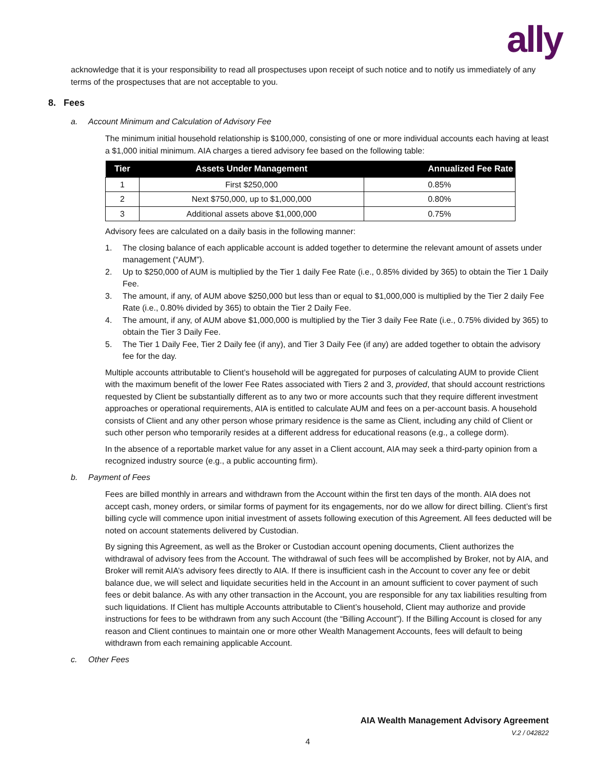ally
acknowledge that it is your responsibility to read all prospectuses upon receipt of such notice and to notify us immediately of any terms of the prospectuses that are not acceptable to you.
8. Fees
a. Account Minimum and Calculation of Advisory Fee
The minimum initial household relationship is $100,000, consisting of one or more individual accounts each having at least a $1,000 initial minimum. AIA charges a tiered advisory fee based on the following table:
| Tier | Assets Under Management | Annualized Fee Rate |
| --- | --- | --- |
| 1 | First $250,000 | 0.85% |
| 2 | Next $750,000, up to $1,000,000 | 0.80% |
| 3 | Additional assets above $1,000,000 | 0.75% |
Advisory fees are calculated on a daily basis in the following manner:
1. The closing balance of each applicable account is added together to determine the relevant amount of assets under management (“AUM”).
2. Up to $250,000 of AUM is multiplied by the Tier 1 daily Fee Rate (i.e., 0.85% divided by 365) to obtain the Tier 1 Daily Fee.
3. The amount, if any, of AUM above $250,000 but less than or equal to $1,000,000 is multiplied by the Tier 2 daily Fee Rate (i.e., 0.80% divided by 365) to obtain the Tier 2 Daily Fee.
4. The amount, if any, of AUM above $1,000,000 is multiplied by the Tier 3 daily Fee Rate (i.e., 0.75% divided by 365) to obtain the Tier 3 Daily Fee.
5. The Tier 1 Daily Fee, Tier 2 Daily fee (if any), and Tier 3 Daily Fee (if any) are added together to obtain the advisory fee for the day.
Multiple accounts attributable to Client’s household will be aggregated for purposes of calculating AUM to provide Client with the maximum benefit of the lower Fee Rates associated with Tiers 2 and 3, provided, that should account restrictions requested by Client be substantially different as to any two or more accounts such that they require different investment approaches or operational requirements, AIA is entitled to calculate AUM and fees on a per-account basis. A household consists of Client and any other person whose primary residence is the same as Client, including any child of Client or such other person who temporarily resides at a different address for educational reasons (e.g., a college dorm).
In the absence of a reportable market value for any asset in a Client account, AIA may seek a third-party opinion from a recognized industry source (e.g., a public accounting firm).
b. Payment of Fees
Fees are billed monthly in arrears and withdrawn from the Account within the first ten days of the month. AIA does not accept cash, money orders, or similar forms of payment for its engagements, nor do we allow for direct billing. Client’s first billing cycle will commence upon initial investment of assets following execution of this Agreement. All fees deducted will be noted on account statements delivered by Custodian.
By signing this Agreement, as well as the Broker or Custodian account opening documents, Client authorizes the withdrawal of advisory fees from the Account. The withdrawal of such fees will be accomplished by Broker, not by AIA, and Broker will remit AIA’s advisory fees directly to AIA. If there is insufficient cash in the Account to cover any fee or debit balance due, we will select and liquidate securities held in the Account in an amount sufficient to cover payment of such fees or debit balance. As with any other transaction in the Account, you are responsible for any tax liabilities resulting from such liquidations. If Client has multiple Accounts attributable to Client’s household, Client may authorize and provide instructions for fees to be withdrawn from any such Account (the “Billing Account”). If the Billing Account is closed for any reason and Client continues to maintain one or more other Wealth Management Accounts, fees will default to being withdrawn from each remaining applicable Account.
c. Other Fees
AIA Wealth Management Advisory Agreement
V.2 / 042822
4